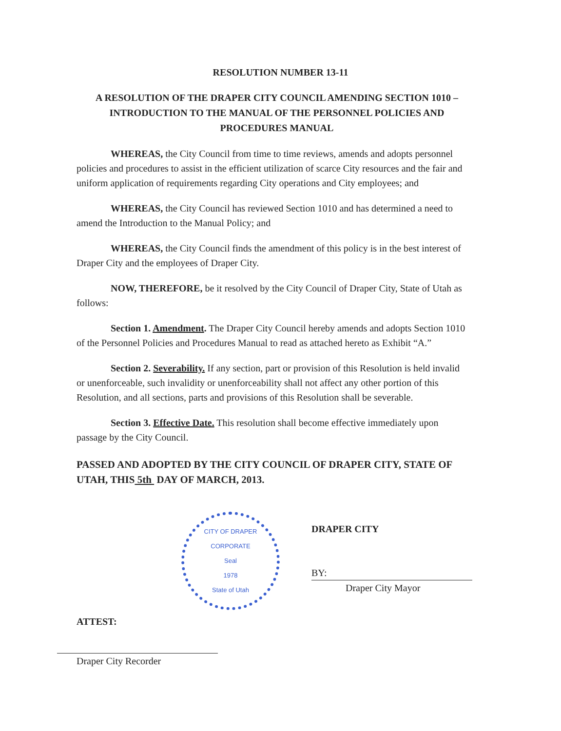RESOLUTION NUMBER 13-11
A RESOLUTION OF THE DRAPER CITY COUNCIL AMENDING SECTION 1010 – INTRODUCTION TO THE MANUAL OF THE PERSONNEL POLICIES AND PROCEDURES MANUAL
WHEREAS, the City Council from time to time reviews, amends and adopts personnel policies and procedures to assist in the efficient utilization of scarce City resources and the fair and uniform application of requirements regarding City operations and City employees; and
WHEREAS, the City Council has reviewed Section 1010 and has determined a need to amend the Introduction to the Manual Policy; and
WHEREAS, the City Council finds the amendment of this policy is in the best interest of Draper City and the employees of Draper City.
NOW, THEREFORE, be it resolved by the City Council of Draper City, State of Utah as follows:
Section 1. Amendment. The Draper City Council hereby amends and adopts Section 1010 of the Personnel Policies and Procedures Manual to read as attached hereto as Exhibit “A.”
Section 2. Severability. If any section, part or provision of this Resolution is held invalid or unenforceable, such invalidity or unenforceability shall not affect any other portion of this Resolution, and all sections, parts and provisions of this Resolution shall be severable.
Section 3. Effective Date. This resolution shall become effective immediately upon passage by the City Council.
PASSED AND ADOPTED BY THE CITY COUNCIL OF DRAPER CITY, STATE OF UTAH, THIS 5th DAY OF MARCH, 2013.
CITY OF DRAPER
CORPORATE
Seal
1978
State of Utah
DRAPER CITY
BY:
Draper City Mayor
ATTEST:
Draper City Recorder